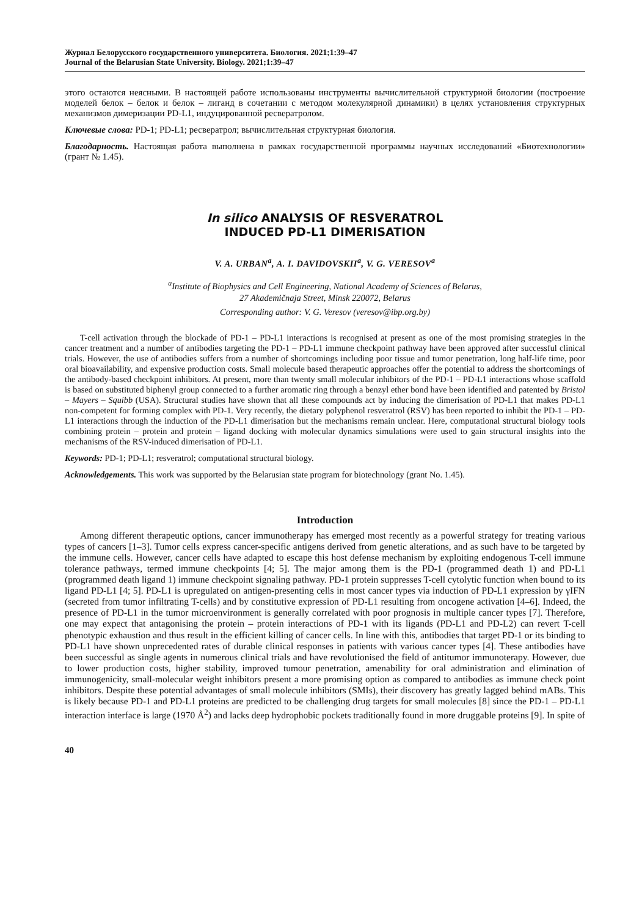Журнал Белорусского государственного университета. Биология. 2021;1:39–47
Journal of the Belarusian State University. Biology. 2021;1:39–47
этого остаются неясными. В настоящей работе использованы инструменты вычислительной структурной биологии (построение моделей белок – белок и белок – лиганд в сочетании с методом молекулярной динамики) в целях установления структурных механизмов димеризации PD-L1, индуцированной ресвератролом.
Ключевые слова: PD-1; PD-L1; ресвератрол; вычислительная структурная биология.
Благодарность. Настоящая работа выполнена в рамках государственной программы научных исследований «Биотехнологии» (грант № 1.45).
In silico ANALYSIS OF RESVERATROL
INDUCED PD-L1 DIMERISATION
V. A. URBAN<sup>a</sup>, A. I. DAVIDOVSKII<sup>a</sup>, V. G. VERESOV<sup>a</sup>
<sup>a</sup> Institute of Biophysics and Cell Engineering, National Academy of Sciences of Belarus,
27 Akademičnaja Street, Minsk 220072, Belarus
Corresponding author: V. G. Veresov (veresov@ibp.org.by)
T-cell activation through the blockade of PD-1 – PD-L1 interactions is recognised at present as one of the most promising strategies in the cancer treatment and a number of antibodies targeting the PD-1 – PD-L1 immune checkpoint pathway have been approved after successful clinical trials. However, the use of antibodies suffers from a number of shortcomings including poor tissue and tumor penetration, long half-life time, poor oral bioavailability, and expensive production costs. Small molecule based therapeutic approaches offer the potential to address the shortcomings of the antibody-based checkpoint inhibitors. At present, more than twenty small molecular inhibitors of the PD-1 – PD-L1 interactions whose scaffold is based on substituted biphenyl group connected to a further aromatic ring through a benzyl ether bond have been identified and patented by Bristol – Mayers – Squibb (USA). Structural studies have shown that all these compounds act by inducing the dimerisation of PD-L1 that makes PD-L1 non-competent for forming complex with PD-1. Very recently, the dietary polyphenol resveratrol (RSV) has been reported to inhibit the PD-1 – PD-L1 interactions through the induction of the PD-L1 dimerisation but the mechanisms remain unclear. Here, computational structural biology tools combining protein – protein and protein – ligand docking with molecular dynamics simulations were used to gain structural insights into the mechanisms of the RSV-induced dimerisation of PD-L1.
Keywords: PD-1; PD-L1; resveratrol; computational structural biology.
Acknowledgements. This work was supported by the Belarusian state program for biotechnology (grant No. 1.45).
Introduction
Among different therapeutic options, cancer immunotherapy has emerged most recently as a powerful strategy for treating various types of cancers [1–3]. Tumor cells express cancer-specific antigens derived from genetic alterations, and as such have to be targeted by the immune cells. However, cancer cells have adapted to escape this host defense mechanism by exploiting endogenous T-cell immune tolerance pathways, termed immune checkpoints [4; 5]. The major among them is the PD-1 (programmed death 1) and PD-L1 (programmed death ligand 1) immune checkpoint signaling pathway. PD-1 protein suppresses T-cell cytolytic function when bound to its ligand PD-L1 [4; 5]. PD-L1 is upregulated on antigen-presenting cells in most cancer types via induction of PD-L1 expression by γIFN (secreted from tumor infiltrating T-cells) and by constitutive expression of PD-L1 resulting from oncogene activation [4–6]. Indeed, the presence of PD-L1 in the tumor microenvironment is generally correlated with poor prognosis in multiple cancer types [7]. Therefore, one may expect that antagonising the protein – protein interactions of PD-1 with its ligands (PD-L1 and PD-L2) can revert T-cell phenotypic exhaustion and thus result in the efficient killing of cancer cells. In line with this, antibodies that target PD-1 or its binding to PD-L1 have shown unprecedented rates of durable clinical responses in patients with various cancer types [4]. These antibodies have been successful as single agents in numerous clinical trials and have revolutionised the field of antitumor immunoterapy. However, due to lower production costs, higher stability, improved tumour penetration, amenability for oral administration and elimination of immunogenicity, small-molecular weight inhibitors present a more promising option as compared to antibodies as immune check point inhibitors. Despite these potential advantages of small molecule inhibitors (SMIs), their discovery has greatly lagged behind mABs. This is likely because PD-1 and PD-L1 proteins are predicted to be challenging drug targets for small molecules [8] since the PD-1 – PD-L1 interaction interface is large (1970 Å<sup>2</sup>) and lacks deep hydrophobic pockets traditionally found in more druggable proteins [9]. In spite of
40